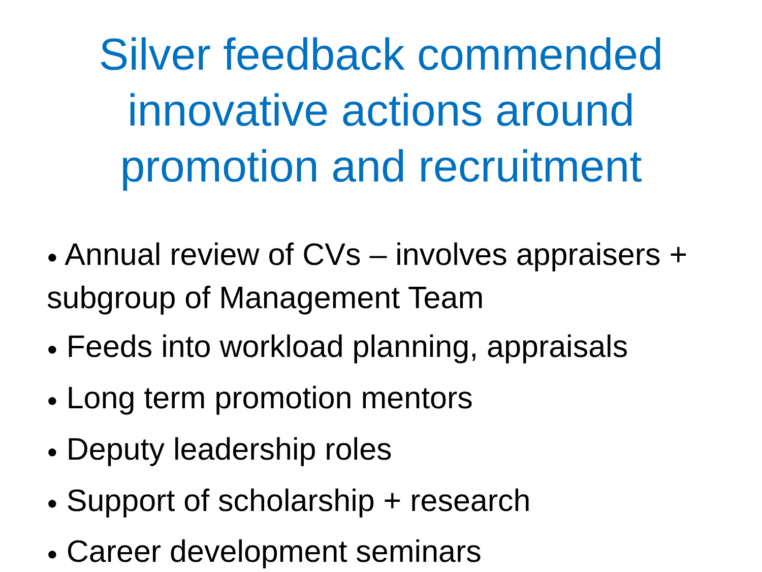Silver feedback commended
innovative actions around
promotion and recruitment
● Annual review of CVs – involves appraisers + subgroup of Management Team
● Feeds into workload planning, appraisals
● Long term promotion mentors
● Deputy leadership roles
● Support of scholarship + research
● Career development seminars